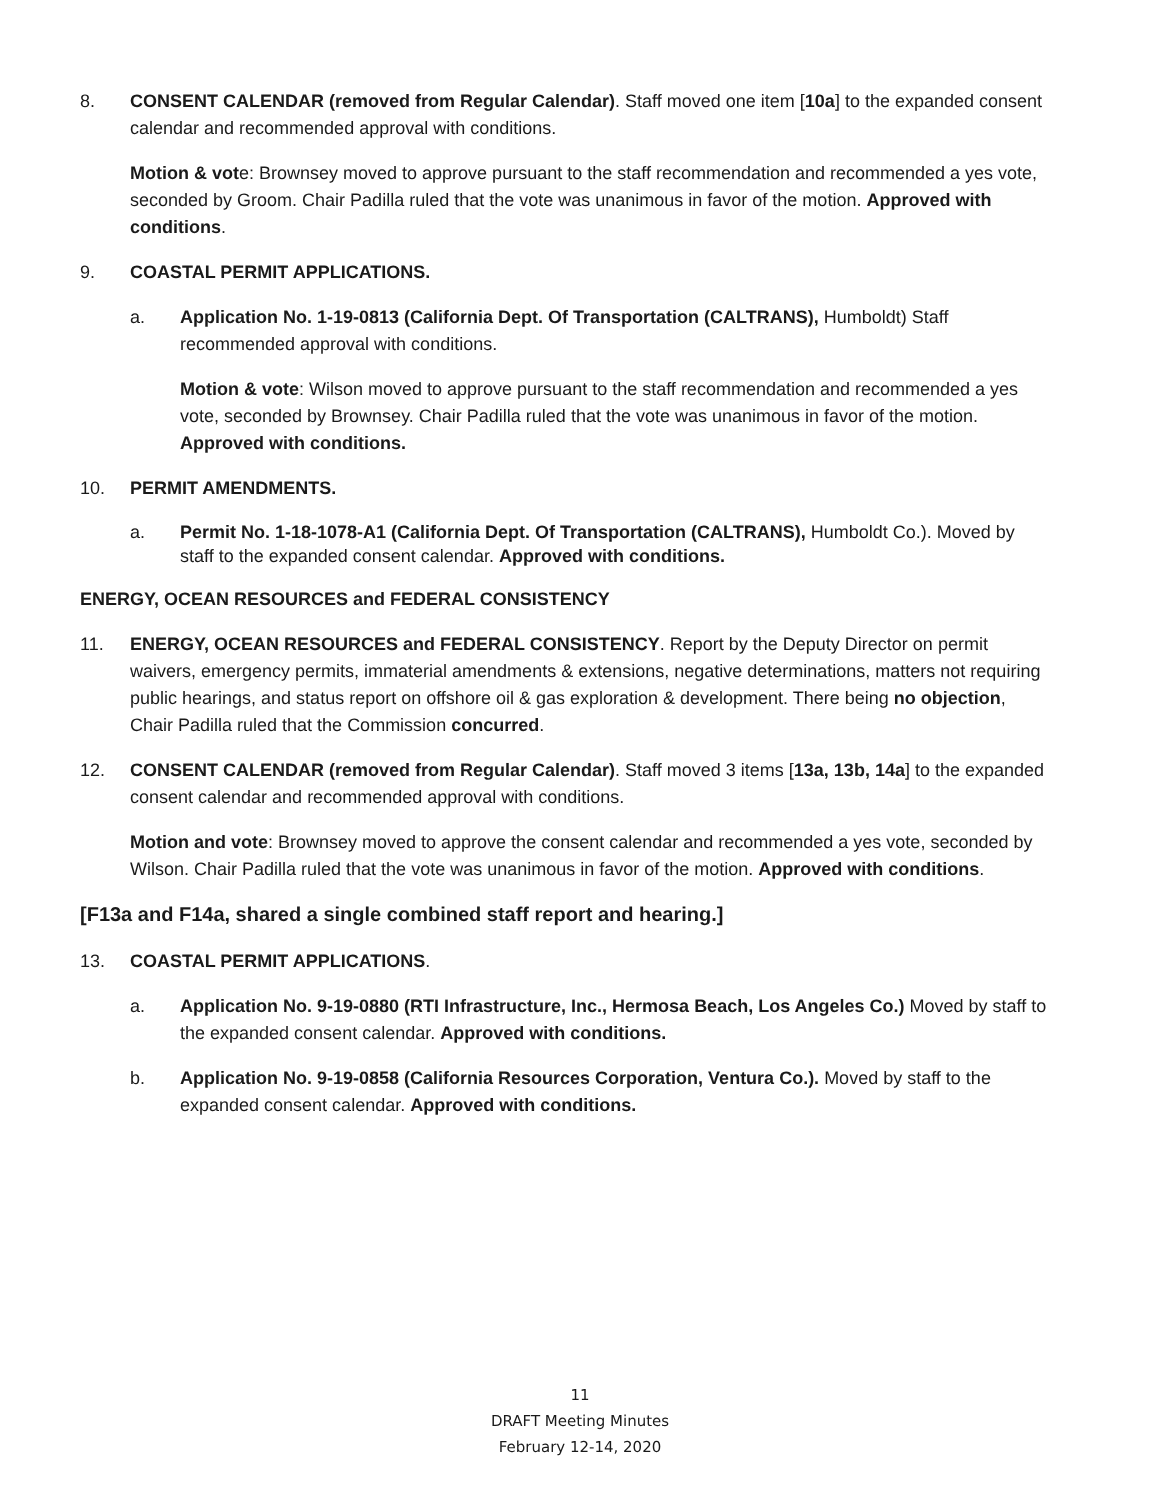8. CONSENT CALENDAR (removed from Regular Calendar). Staff moved one item [10a] to the expanded consent calendar and recommended approval with conditions.
Motion & vote: Brownsey moved to approve pursuant to the staff recommendation and recommended a yes vote, seconded by Groom. Chair Padilla ruled that the vote was unanimous in favor of the motion. Approved with conditions.
9. COASTAL PERMIT APPLICATIONS.
a. Application No. 1-19-0813 (California Dept. Of Transportation (CALTRANS), Humboldt) Staff recommended approval with conditions.
Motion & vote: Wilson moved to approve pursuant to the staff recommendation and recommended a yes vote, seconded by Brownsey. Chair Padilla ruled that the vote was unanimous in favor of the motion. Approved with conditions.
10. PERMIT AMENDMENTS.
a. Permit No. 1-18-1078-A1 (California Dept. Of Transportation (CALTRANS), Humboldt Co.). Moved by staff to the expanded consent calendar. Approved with conditions.
ENERGY, OCEAN RESOURCES and FEDERAL CONSISTENCY
11. ENERGY, OCEAN RESOURCES and FEDERAL CONSISTENCY. Report by the Deputy Director on permit waivers, emergency permits, immaterial amendments & extensions, negative determinations, matters not requiring public hearings, and status report on offshore oil & gas exploration & development. There being no objection, Chair Padilla ruled that the Commission concurred.
12. CONSENT CALENDAR (removed from Regular Calendar). Staff moved 3 items [13a, 13b, 14a] to the expanded consent calendar and recommended approval with conditions.
Motion and vote: Brownsey moved to approve the consent calendar and recommended a yes vote, seconded by Wilson. Chair Padilla ruled that the vote was unanimous in favor of the motion. Approved with conditions.
[F13a and F14a, shared a single combined staff report and hearing.]
13. COASTAL PERMIT APPLICATIONS.
a. Application No. 9-19-0880 (RTI Infrastructure, Inc., Hermosa Beach, Los Angeles Co.) Moved by staff to the expanded consent calendar. Approved with conditions.
b. Application No. 9-19-0858 (California Resources Corporation, Ventura Co.). Moved by staff to the expanded consent calendar. Approved with conditions.
11
DRAFT Meeting Minutes
February 12-14, 2020